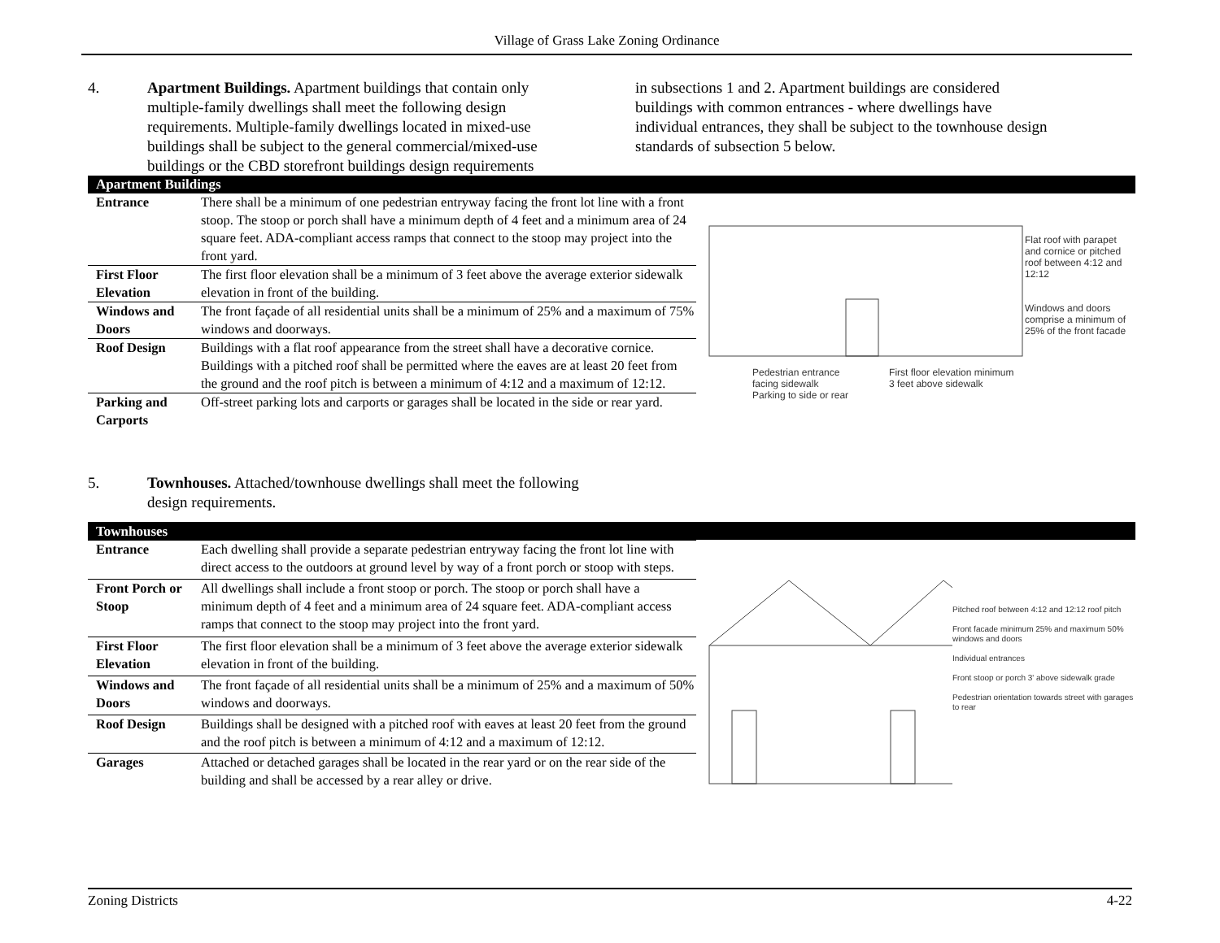Village of Grass Lake Zoning Ordinance
4. Apartment Buildings. Apartment buildings that contain only multiple-family dwellings shall meet the following design requirements. Multiple-family dwellings located in mixed-use buildings shall be subject to the general commercial/mixed-use buildings or the CBD storefront buildings design requirements
in subsections 1 and 2. Apartment buildings are considered buildings with common entrances - where dwellings have individual entrances, they shall be subject to the townhouse design standards of subsection 5 below.
| Apartment Buildings | |
| --- | --- |
| Entrance | There shall be a minimum of one pedestrian entryway facing the front lot line with a front stoop. The stoop or porch shall have a minimum depth of 4 feet and a minimum area of 24 square feet. ADA-compliant access ramps that connect to the stoop may project into the front yard. |
| First Floor Elevation | The first floor elevation shall be a minimum of 3 feet above the average exterior sidewalk elevation in front of the building. |
| Windows and Doors | The front façade of all residential units shall be a minimum of 25% and a maximum of 75% windows and doorways. |
| Roof Design | Buildings with a flat roof appearance from the street shall have a decorative cornice. Buildings with a pitched roof shall be permitted where the eaves are at least 20 feet from the ground and the roof pitch is between a minimum of 4:12 and a maximum of 12:12. |
| Parking and Carports | Off-street parking lots and carports or garages shall be located in the side or rear yard. |
.
Pedestrian entrance
facing sidewalk
Parking to side or rear
First floor elevation minimum
3 feet above sidewalk
Flat roof with parapet and cornice or pitched roof between 4:12 and 12:12
Windows and doors comprise a minimum of 25% of the front facade
5. Townhouses. Attached/townhouse dwellings shall meet the following design requirements.
| Townhouses | |
| --- | --- |
| Entrance | Each dwelling shall provide a separate pedestrian entryway facing the front lot line with direct access to the outdoors at ground level by way of a front porch or stoop with steps. |
| Front Porch or Stoop | All dwellings shall include a front stoop or porch. The stoop or porch shall have a minimum depth of 4 feet and a minimum area of 24 square feet. ADA-compliant access ramps that connect to the stoop may project into the front yard. |
| First Floor Elevation | The first floor elevation shall be a minimum of 3 feet above the average exterior sidewalk elevation in front of the building. |
| Windows and Doors | The front façade of all residential units shall be a minimum of 25% and a maximum of 50% windows and doorways. |
| Roof Design | Buildings shall be designed with a pitched roof with eaves at least 20 feet from the ground and the roof pitch is between a minimum of 4:12 and a maximum of 12:12. |
| Garages | Attached or detached garages shall be located in the rear yard or on the rear side of the building and shall be accessed by a rear alley or drive. |
Pitched roof between 4:12 and 12:12 roof pitch
Front facade minimum 25% and maximum 50% windows and doors
Individual entrances
Front stoop or porch 3' above sidewalk grade
Pedestrian orientation towards street with garages to rear
Zoning Districts 4-22